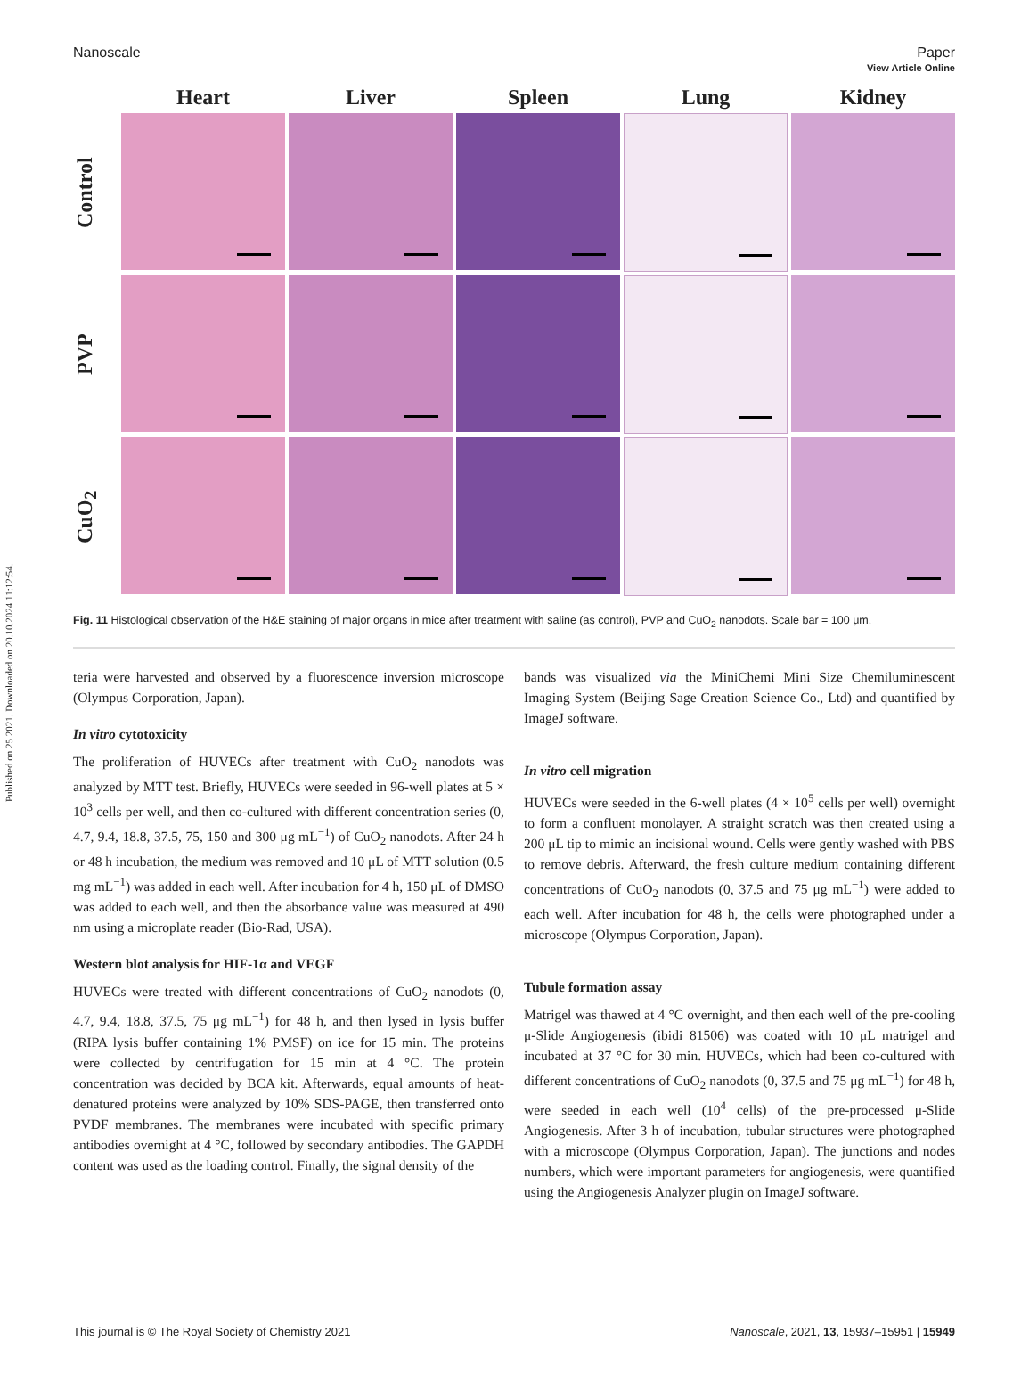Published on 25 2021. Downloaded on 20.10.2024 11:12:54.
View Article Online
Nanoscale Paper
Heart
Liver
Spleen
Lung
Kidney
Control
PVP
CuO<sub>2</sub>
Fig. 11 Histological observation of the H&E staining of major organs in mice after treatment with saline (as control), PVP and CuO<sub>2</sub> nanodots. Scale bar = 100 μm.
teria were harvested and observed by a fluorescence inversion microscope (Olympus Corporation, Japan).
In vitro cytotoxicity
The proliferation of HUVECs after treatment with CuO<sub>2</sub> nanodots was analyzed by MTT test. Briefly, HUVECs were seeded in 96-well plates at 5 × 10<sup>3</sup> cells per well, and then co-cultured with different concentration series (0, 4.7, 9.4, 18.8, 37.5, 75, 150 and 300 μg mL<sup>−1</sup>) of CuO<sub>2</sub> nanodots. After 24 h or 48 h incubation, the medium was removed and 10 μL of MTT solution (0.5 mg mL<sup>−1</sup>) was added in each well. After incubation for 4 h, 150 μL of DMSO was added to each well, and then the absorbance value was measured at 490 nm using a microplate reader (Bio-Rad, USA).
Western blot analysis for HIF-1α and VEGF
HUVECs were treated with different concentrations of CuO<sub>2</sub> nanodots (0, 4.7, 9.4, 18.8, 37.5, 75 μg mL<sup>−1</sup>) for 48 h, and then lysed in lysis buffer (RIPA lysis buffer containing 1% PMSF) on ice for 15 min. The proteins were collected by centrifugation for 15 min at 4 °C. The protein concentration was decided by BCA kit. Afterwards, equal amounts of heat-denatured proteins were analyzed by 10% SDS-PAGE, then transferred onto PVDF membranes. The membranes were incubated with specific primary antibodies overnight at 4 °C, followed by secondary antibodies. The GAPDH content was used as the loading control. Finally, the signal density of the
bands was visualized via the MiniChemi Mini Size Chemiluminescent Imaging System (Beijing Sage Creation Science Co., Ltd) and quantified by ImageJ software.
In vitro cell migration
HUVECs were seeded in the 6-well plates (4 × 10<sup>5</sup> cells per well) overnight to form a confluent monolayer. A straight scratch was then created using a 200 μL tip to mimic an incisional wound. Cells were gently washed with PBS to remove debris. Afterward, the fresh culture medium containing different concentrations of CuO<sub>2</sub> nanodots (0, 37.5 and 75 μg mL<sup>−1</sup>) were added to each well. After incubation for 48 h, the cells were photographed under a microscope (Olympus Corporation, Japan).
Tubule formation assay
Matrigel was thawed at 4 °C overnight, and then each well of the pre-cooling μ-Slide Angiogenesis (ibidi 81506) was coated with 10 μL matrigel and incubated at 37 °C for 30 min. HUVECs, which had been co-cultured with different concentrations of CuO<sub>2</sub> nanodots (0, 37.5 and 75 μg mL<sup>−1</sup>) for 48 h, were seeded in each well (10<sup>4</sup> cells) of the pre-processed μ-Slide Angiogenesis. After 3 h of incubation, tubular structures were photographed with a microscope (Olympus Corporation, Japan). The junctions and nodes numbers, which were important parameters for angiogenesis, were quantified using the Angiogenesis Analyzer plugin on ImageJ software.
This journal is © The Royal Society of Chemistry 2021 Nanoscale, 2021, 13, 15937–15951 | 15949